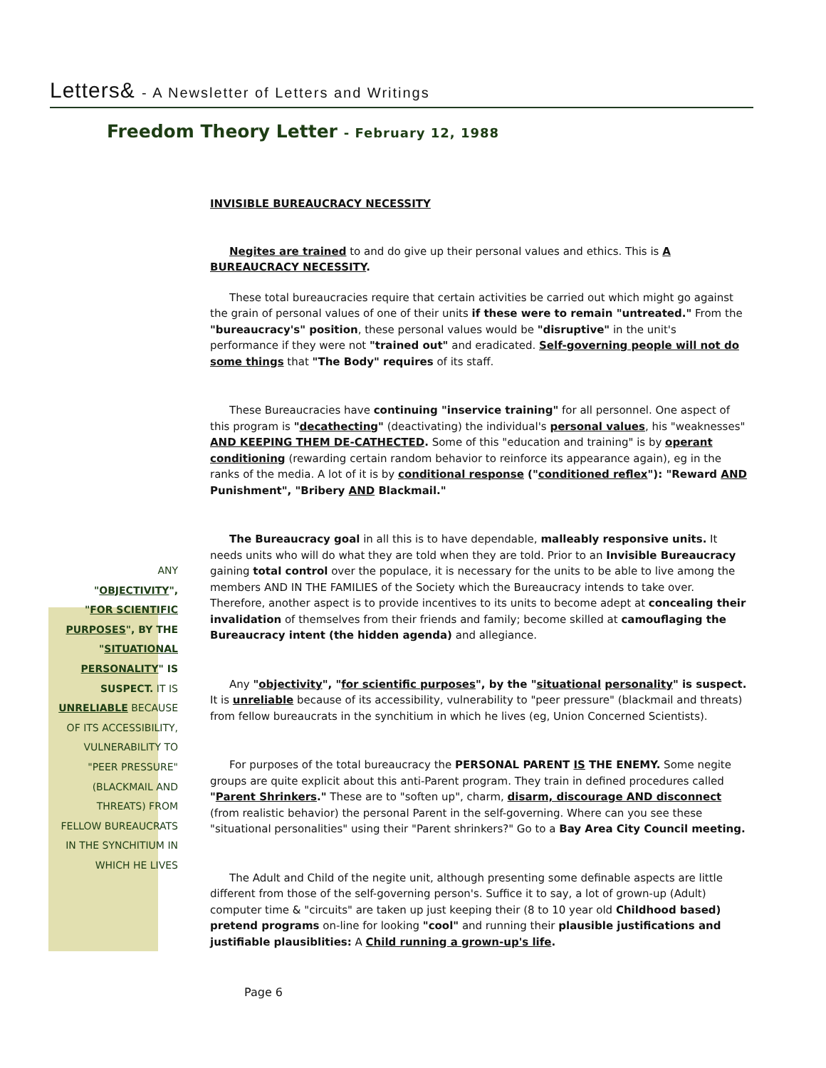Letters& - A Newsletter of Letters and Writings
Freedom Theory Letter - February 12, 1988
ANY
"OBJECTIVITY",
"FOR SCIENTIFIC PURPOSES", BY THE "SITUATIONAL PERSONALITY" IS SUSPECT. IT IS UNRELIABLE BECAUSE OF ITS ACCESSIBILITY, VULNERABILITY TO "PEER PRESSURE" (BLACKMAIL AND THREATS) FROM FELLOW BUREAUCRATS IN THE SYNCHITIUM IN WHICH HE LIVES
INVISIBLE BUREAUCRACY NECESSITY
Negites are trained to and do give up their personal values and ethics. This is A BUREAUCRACY NECESSITY.
These total bureaucracies require that certain activities be carried out which might go against the grain of personal values of one of their units if these were to remain "untreated." From the "bureaucracy's" position, these personal values would be "disruptive" in the unit's performance if they were not "trained out" and eradicated. Self-governing people will not do some things that "The Body" requires of its staff.
These Bureaucracies have continuing "inservice training" for all personnel. One aspect of this program is "decathecting" (deactivating) the individual's personal values, his "weaknesses" AND KEEPING THEM DE-CATHECTED. Some of this "education and training" is by operant conditioning (rewarding certain random behavior to reinforce its appearance again), eg in the ranks of the media. A lot of it is by conditional response ("conditioned reflex"): "Reward AND Punishment", "Bribery AND Blackmail."
The Bureaucracy goal in all this is to have dependable, malleably responsive units. It needs units who will do what they are told when they are told. Prior to an Invisible Bureaucracy gaining total control over the populace, it is necessary for the units to be able to live among the members AND IN THE FAMILIES of the Society which the Bureaucracy intends to take over. Therefore, another aspect is to provide incentives to its units to become adept at concealing their invalidation of themselves from their friends and family; become skilled at camouflaging the Bureaucracy intent (the hidden agenda) and allegiance.
Any "objectivity", "for scientific purposes", by the "situational personality" is suspect. It is unreliable because of its accessibility, vulnerability to "peer pressure" (blackmail and threats) from fellow bureaucrats in the synchitium in which he lives (eg, Union Concerned Scientists).
For purposes of the total bureaucracy the PERSONAL PARENT IS THE ENEMY. Some negite groups are quite explicit about this anti-Parent program. They train in defined procedures called "Parent Shrinkers." These are to "soften up", charm, disarm, discourage AND disconnect (from realistic behavior) the personal Parent in the self-governing. Where can you see these "situational personalities" using their "Parent shrinkers?" Go to a Bay Area City Council meeting.
The Adult and Child of the negite unit, although presenting some definable aspects are little different from those of the self-governing person's. Suffice it to say, a lot of grown-up (Adult) computer time & "circuits" are taken up just keeping their (8 to 10 year old Childhood based) pretend programs on-line for looking "cool" and running their plausible justifications and justifiable plausiblities: A Child running a grown-up's life.
Page 6